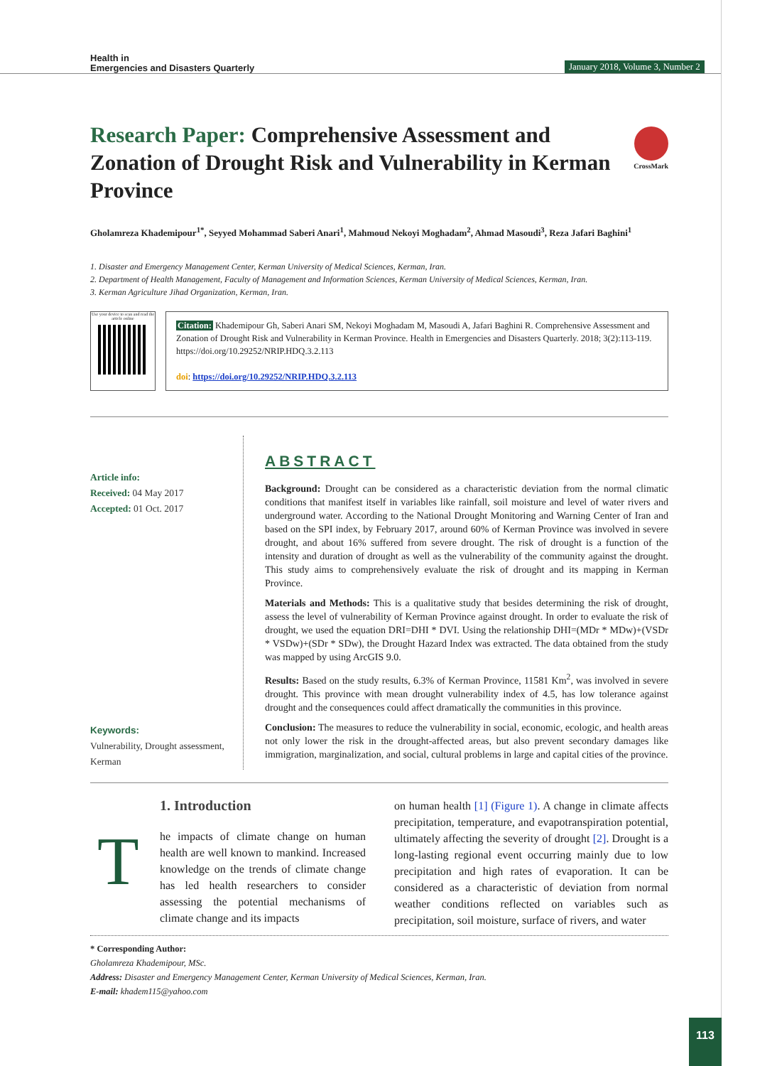Health in
Emergencies and Disasters Quarterly
January 2018, Volume 3, Number 2
Research Paper: Comprehensive Assessment and Zonation of Drought Risk and Vulnerability in Kerman Province
CrossMark
Gholamreza Khademipour<sup>1*</sup>, Seyyed Mohammad Saberi Anari<sup>1</sup>, Mahmoud Nekoyi Moghadam<sup>2</sup>, Ahmad Masoudi<sup>3</sup>, Reza Jafari Baghini<sup>1</sup>
1. Disaster and Emergency Management Center, Kerman University of Medical Sciences, Kerman, Iran.
2. Department of Health Management, Faculty of Management and Information Sciences, Kerman University of Medical Sciences, Kerman, Iran.
3. Kerman Agriculture Jihad Organization, Kerman, Iran.
Use your device to scan and read the article online
Citation: Khademipour Gh, Saberi Anari SM, Nekoyi Moghadam M, Masoudi A, Jafari Baghini R. Comprehensive Assessment and Zonation of Drought Risk and Vulnerability in Kerman Province. Health in Emergencies and Disasters Quarterly. 2018; 3(2):113-119. https://doi.org/10.29252/NRIP.HDQ.3.2.113
doi: https://doi.org/10.29252/NRIP.HDQ.3.2.113
Article info:
Received: 04 May 2017
Accepted: 01 Oct. 2017
Keywords:
Vulnerability, Drought assessment, Kerman
ABSTRACT
Background: Drought can be considered as a characteristic deviation from the normal climatic conditions that manifest itself in variables like rainfall, soil moisture and level of water rivers and underground water. According to the National Drought Monitoring and Warning Center of Iran and based on the SPI index, by February 2017, around 60% of Kerman Province was involved in severe drought, and about 16% suffered from severe drought. The risk of drought is a function of the intensity and duration of drought as well as the vulnerability of the community against the drought. This study aims to comprehensively evaluate the risk of drought and its mapping in Kerman Province.
Materials and Methods: This is a qualitative study that besides determining the risk of drought, assess the level of vulnerability of Kerman Province against drought. In order to evaluate the risk of drought, we used the equation DRI=DHI * DVI. Using the relationship DHI=(MDr * MDw)+(VSDr * VSDw)+(SDr * SDw), the Drought Hazard Index was extracted. The data obtained from the study was mapped by using ArcGIS 9.0.
Results: Based on the study results, 6.3% of Kerman Province, 11581 Km<sup>2</sup>, was involved in severe drought. This province with mean drought vulnerability index of 4.5, has low tolerance against drought and the consequences could affect dramatically the communities in this province.
Conclusion: The measures to reduce the vulnerability in social, economic, ecologic, and health areas not only lower the risk in the drought-affected areas, but also prevent secondary damages like immigration, marginalization, and social, cultural problems in large and capital cities of the province.
T
1. Introduction
he impacts of climate change on human health are well known to mankind. Increased knowledge on the trends of climate change has led health researchers to consider assessing the potential mechanisms of climate change and its impacts
on human health [1] (Figure 1). A change in climate affects precipitation, temperature, and evapotranspiration potential, ultimately affecting the severity of drought [2]. Drought is a long-lasting regional event occurring mainly due to low precipitation and high rates of evaporation. It can be considered as a characteristic of deviation from normal weather conditions reflected on variables such as precipitation, soil moisture, surface of rivers, and water
* Corresponding Author:
Gholamreza Khademipour, MSc.
Address: Disaster and Emergency Management Center, Kerman University of Medical Sciences, Kerman, Iran.
E-mail: khadem115@yahoo.com
113